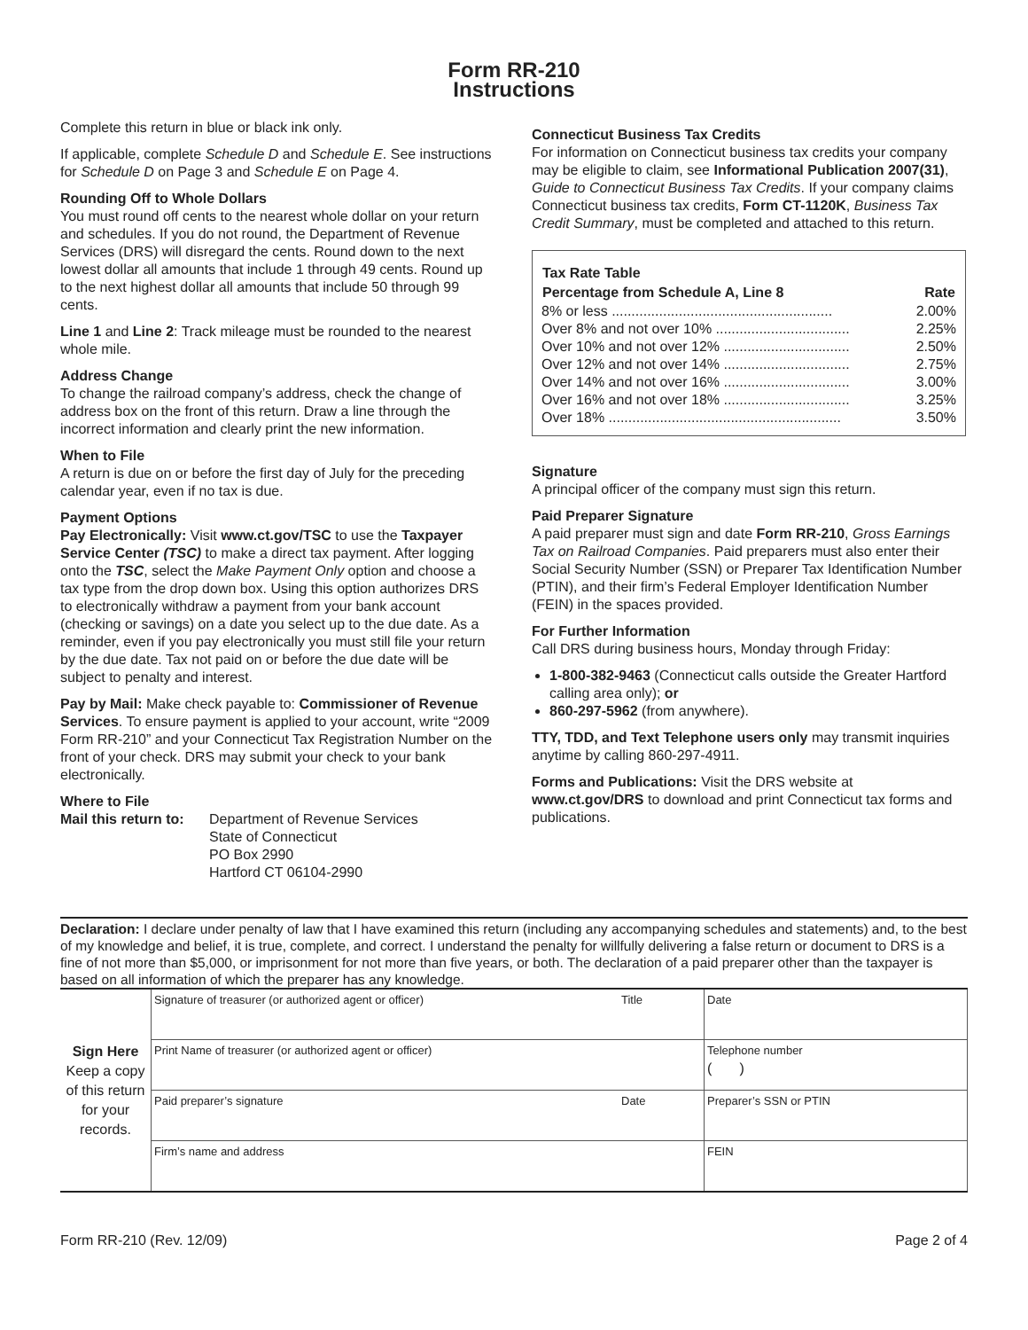Form RR-210
Instructions
Complete this return in blue or black ink only.
If applicable, complete Schedule D and Schedule E. See instructions for Schedule D on Page 3 and Schedule E on Page 4.
Rounding Off to Whole Dollars
You must round off cents to the nearest whole dollar on your return and schedules. If you do not round, the Department of Revenue Services (DRS) will disregard the cents. Round down to the next lowest dollar all amounts that include 1 through 49 cents. Round up to the next highest dollar all amounts that include 50 through 99 cents.
Line 1 and Line 2: Track mileage must be rounded to the nearest whole mile.
Address Change
To change the railroad company’s address, check the change of address box on the front of this return. Draw a line through the incorrect information and clearly print the new information.
When to File
A return is due on or before the first day of July for the preceding calendar year, even if no tax is due.
Payment Options
Pay Electronically: Visit www.ct.gov/TSC to use the Taxpayer Service Center (TSC) to make a direct tax payment. After logging onto the TSC, select the Make Payment Only option and choose a tax type from the drop down box. Using this option authorizes DRS to electronically withdraw a payment from your bank account (checking or savings) on a date you select up to the due date. As a reminder, even if you pay electronically you must still file your return by the due date. Tax not paid on or before the due date will be subject to penalty and interest.
Pay by Mail: Make check payable to: Commissioner of Revenue Services. To ensure payment is applied to your account, write “2009 Form RR-210” and your Connecticut Tax Registration Number on the front of your check. DRS may submit your check to your bank electronically.
Where to File
Mail this return to:
Department of Revenue Services
State of Connecticut
PO Box 2990
Hartford CT 06104-2990
Connecticut Business Tax Credits
For information on Connecticut business tax credits your company may be eligible to claim, see Informational Publication 2007(31), Guide to Connecticut Business Tax Credits. If your company claims Connecticut business tax credits, Form CT-1120K, Business Tax Credit Summary, must be completed and attached to this return.
| Tax Rate Table | |
| --- | --- |
| Percentage from Schedule A, Line 8 | Rate |
| 8% or less ........................................................ | 2.00% |
| Over 8% and not over 10% .................................. | 2.25% |
| Over 10% and not over 12% ................................ | 2.50% |
| Over 12% and not over 14% ................................ | 2.75% |
| Over 14% and not over 16% ................................ | 3.00% |
| Over 16% and not over 18% ................................ | 3.25% |
| Over 18% ........................................................... | 3.50% |
Signature
A principal officer of the company must sign this return.
Paid Preparer Signature
A paid preparer must sign and date Form RR-210, Gross Earnings Tax on Railroad Companies. Paid preparers must also enter their Social Security Number (SSN) or Preparer Tax Identification Number (PTIN), and their firm’s Federal Employer Identification Number (FEIN) in the spaces provided.
For Further Information
Call DRS during business hours, Monday through Friday:
1-800-382-9463 (Connecticut calls outside the Greater Hartford calling area only); or
860-297-5962 (from anywhere).
TTY, TDD, and Text Telephone users only may transmit inquiries anytime by calling 860-297-4911.
Forms and Publications: Visit the DRS website at www.ct.gov/DRS to download and print Connecticut tax forms and publications.
Declaration: I declare under penalty of law that I have examined this return (including any accompanying schedules and statements) and, to the best of my knowledge and belief, it is true, complete, and correct. I understand the penalty for willfully delivering a false return or document to DRS is a fine of not more than $5,000, or imprisonment for not more than five years, or both. The declaration of a paid preparer other than the taxpayer is based on all information of which the preparer has any knowledge.
| Sign Here Keep a copy of this return for your records. | Signature of treasurer (or authorized agent or officer) | Title | Date |
| | Print Name of treasurer (or authorized agent or officer) | | Telephone number ( ) |
| | Paid preparer’s signature | Date | Preparer’s SSN or PTIN |
| | Firm’s name and address | | FEIN |
Form RR-210 (Rev. 12/09) Page 2 of 4